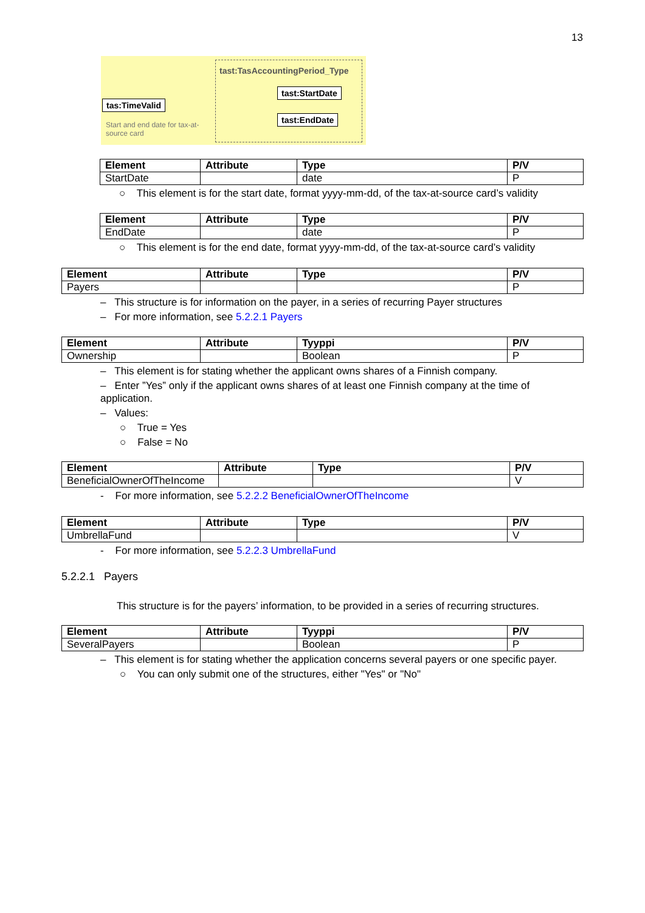13
tast:TasAccountingPeriod_Type
tas:TimeValid
Start and end date for tax-at-source card
tast:StartDate
tast:EndDate
| Element | Attribute | Type | P/V |
| --- | --- | --- | --- |
| StartDate | | date | P |
○ This element is for the start date, format yyyy-mm-dd, of the tax-at-source card’s validity
| Element | Attribute | Type | P/V |
| --- | --- | --- | --- |
| EndDate | | date | P |
○ This element is for the end date, format yyyy-mm-dd, of the tax-at-source card’s validity
| Element | Attribute | Type | P/V |
| --- | --- | --- | --- |
| Payers | | | P |
– This structure is for information on the payer, in a series of recurring Payer structures
– For more information, see 5.2.2.1 Payers
| Element | Attribute | Tyyppi | P/V |
| --- | --- | --- | --- |
| Ownership | | Boolean | P |
– This element is for stating whether the applicant owns shares of a Finnish company.
– Enter ”Yes” only if the applicant owns shares of at least one Finnish company at the time of application.
– Values:
○ True = Yes
○ False = No
| Element | Attribute | Type | P/V |
| --- | --- | --- | --- |
| BeneficialOwnerOfTheIncome | | | V |
- For more information, see 5.2.2.2 BeneficialOwnerOfTheIncome
| Element | Attribute | Type | P/V |
| --- | --- | --- | --- |
| UmbrellaFund | | | V |
- For more information, see 5.2.2.3 UmbrellaFund
5.2.2.1 Payers
This structure is for the payers’ information, to be provided in a series of recurring structures.
| Element | Attribute | Tyyppi | P/V |
| --- | --- | --- | --- |
| SeveralPayers | | Boolean | P |
– This element is for stating whether the application concerns several payers or one specific payer.
○ You can only submit one of the structures, either "Yes" or "No"